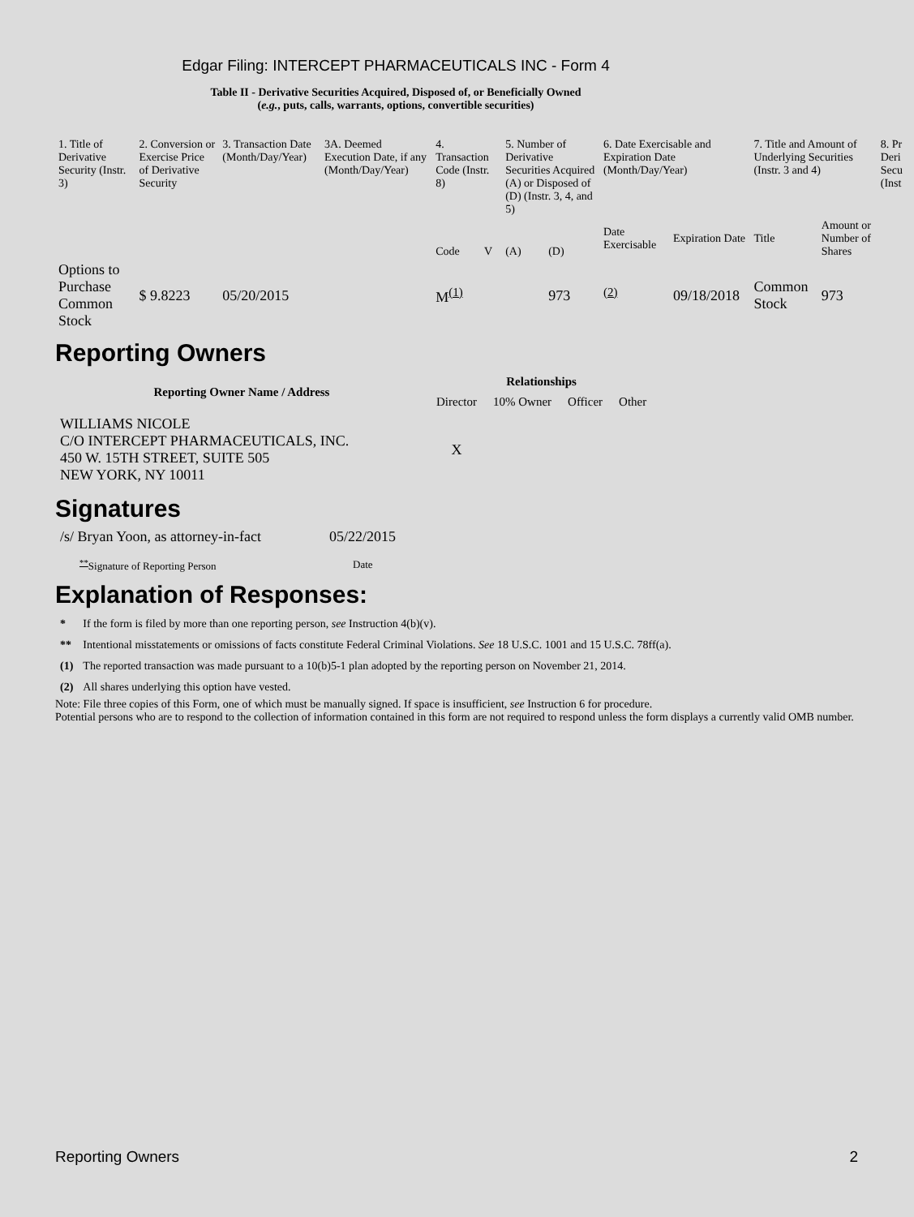Edgar Filing: INTERCEPT PHARMACEUTICALS INC - Form 4
Table II - Derivative Securities Acquired, Disposed of, or Beneficially Owned
(e.g., puts, calls, warrants, options, convertible securities)
| 1. Title of Derivative Security (Instr. 3) | 2. Conversion or Exercise Price of Derivative Security | 3. Transaction Date (Month/Day/Year) | 3A. Deemed Execution Date, if any (Month/Day/Year) | 4. Transaction Code (Instr. 8) | | 5. Number of Derivative Securities Acquired (A) or Disposed of (D) (Instr. 3, 4, and 5) | | 6. Date Exercisable and Expiration Date (Month/Day/Year) | | 7. Title and Amount of Underlying Securities (Instr. 3 and 4) | | 8. Pr Deri Secu (Inst |
| --- | --- | --- | --- | --- | --- | --- | --- | --- | --- | --- | --- | --- |
| | | | | Code | V | (A) | (D) | Date Exercisable | Expiration Date | Title | Amount or Number of Shares | |
| Options to Purchase Common Stock | $ 9.8223 | 05/20/2015 | | M<sup>(1)</sup> | | | 973 | <sup>(2)</sup> | 09/18/2018 | Common Stock | 973 | |
Reporting Owners
| Reporting Owner Name / Address | Relationships | | | |
| --- | --- | --- | --- | --- |
| | Director | 10% Owner | Officer | Other |
| WILLIAMS NICOLE C/O INTERCEPT PHARMACEUTICALS, INC. 450 W. 15TH STREET, SUITE 505 NEW YORK, NY 10011 | X | | | |
Signatures
| /s/ Bryan Yoon, as attorney-in-fact | 05/22/2015 |
| <sup>**</sup> Signature of Reporting Person | Date |
Explanation of Responses:
| * | If the form is filed by more than one reporting person, see Instruction 4(b)(v). |
| ** | Intentional misstatements or omissions of facts constitute Federal Criminal Violations. See 18 U.S.C. 1001 and 15 U.S.C. 78ff(a). |
| (1) | The reported transaction was made pursuant to a 10(b)5-1 plan adopted by the reporting person on November 21, 2014. |
| (2) | All shares underlying this option have vested. |
Note: File three copies of this Form, one of which must be manually signed. If space is insufficient, see Instruction 6 for procedure.
Potential persons who are to respond to the collection of information contained in this form are not required to respond unless the form displays a currently valid OMB number.
Reporting Owners 2